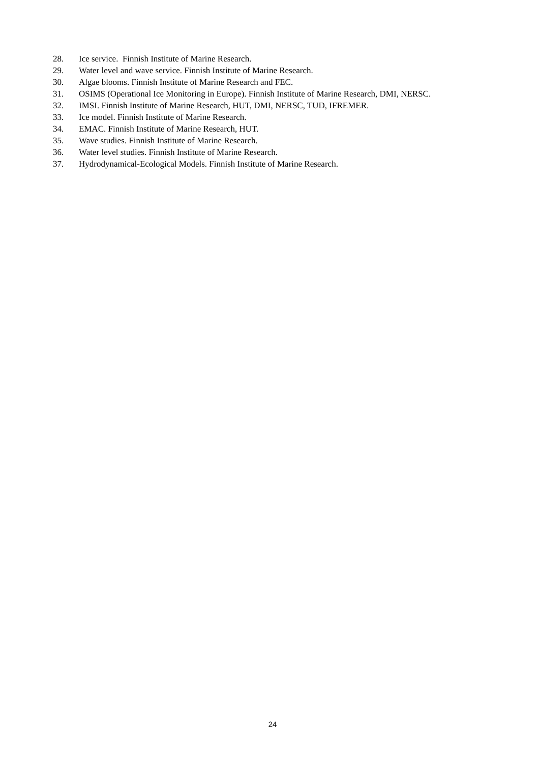28. Ice service. Finnish Institute of Marine Research.
29. Water level and wave service. Finnish Institute of Marine Research.
30. Algae blooms. Finnish Institute of Marine Research and FEC.
31. OSIMS (Operational Ice Monitoring in Europe). Finnish Institute of Marine Research, DMI, NERSC.
32. IMSI. Finnish Institute of Marine Research, HUT, DMI, NERSC, TUD, IFREMER.
33. Ice model. Finnish Institute of Marine Research.
34. EMAC. Finnish Institute of Marine Research, HUT.
35. Wave studies. Finnish Institute of Marine Research.
36. Water level studies. Finnish Institute of Marine Research.
37. Hydrodynamical-Ecological Models. Finnish Institute of Marine Research.
24